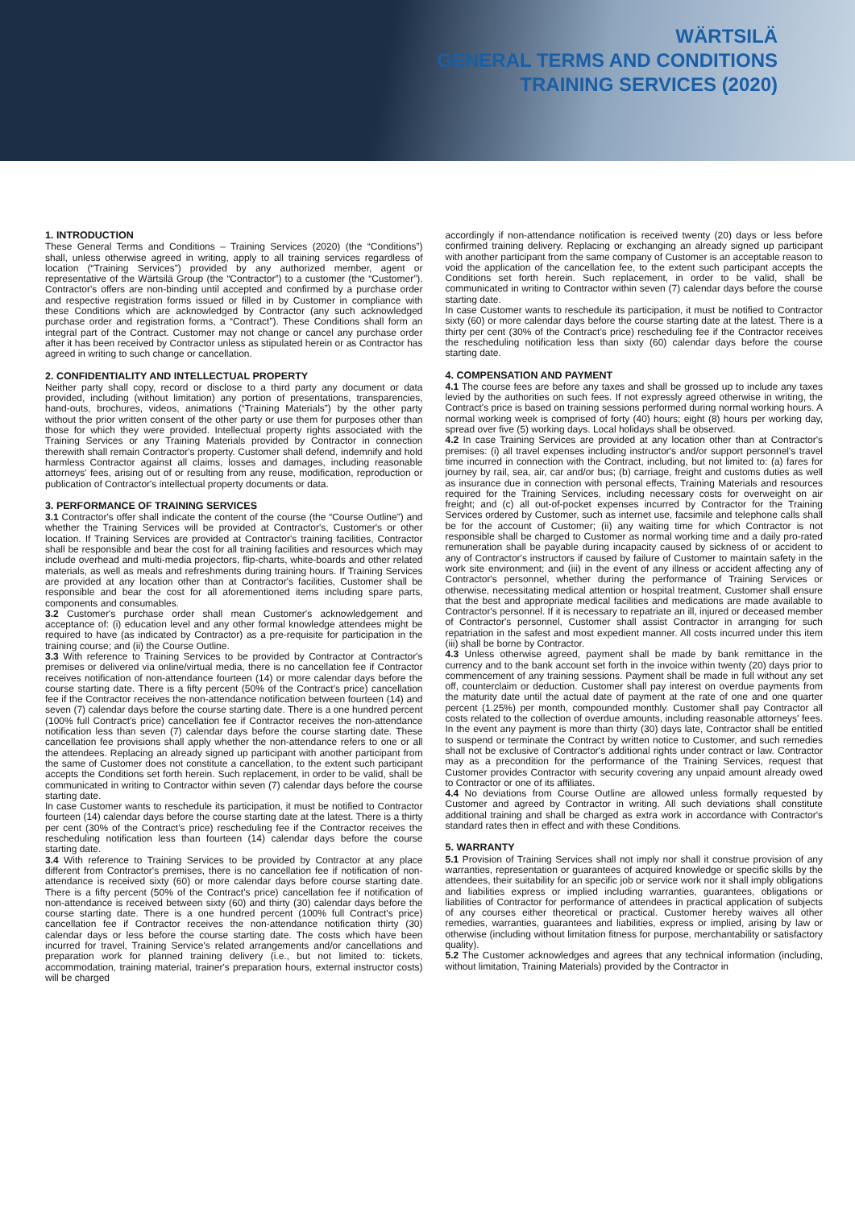WÄRTSILÄ
GENERAL TERMS AND CONDITIONS
TRAINING SERVICES (2020)
1. INTRODUCTION
These General Terms and Conditions – Training Services (2020) (the “Conditions”) shall, unless otherwise agreed in writing, apply to all training services regardless of location (“Training Services”) provided by any authorized member, agent or representative of the Wärtsilä Group (the “Contractor”) to a customer (the “Customer”). Contractor's offers are non-binding until accepted and confirmed by a purchase order and respective registration forms issued or filled in by Customer in compliance with these Conditions which are acknowledged by Contractor (any such acknowledged purchase order and registration forms, a “Contract”). These Conditions shall form an integral part of the Contract. Customer may not change or cancel any purchase order after it has been received by Contractor unless as stipulated herein or as Contractor has agreed in writing to such change or cancellation.
2. CONFIDENTIALITY AND INTELLECTUAL PROPERTY
Neither party shall copy, record or disclose to a third party any document or data provided, including (without limitation) any portion of presentations, transparencies, hand-outs, brochures, videos, animations (“Training Materials”) by the other party without the prior written consent of the other party or use them for purposes other than those for which they were provided. Intellectual property rights associated with the Training Services or any Training Materials provided by Contractor in connection therewith shall remain Contractor's property. Customer shall defend, indemnify and hold harmless Contractor against all claims, losses and damages, including reasonable attorneys' fees, arising out of or resulting from any reuse, modification, reproduction or publication of Contractor's intellectual property documents or data.
3. PERFORMANCE OF TRAINING SERVICES
3.1 Contractor's offer shall indicate the content of the course (the “Course Outline”) and whether the Training Services will be provided at Contractor's, Customer's or other location. If Training Services are provided at Contractor's training facilities, Contractor shall be responsible and bear the cost for all training facilities and resources which may include overhead and multi-media projectors, flip-charts, white-boards and other related materials, as well as meals and refreshments during training hours. If Training Services are provided at any location other than at Contractor's facilities, Customer shall be responsible and bear the cost for all aforementioned items including spare parts, components and consumables.
3.2 Customer's purchase order shall mean Customer's acknowledgement and acceptance of: (i) education level and any other formal knowledge attendees might be required to have (as indicated by Contractor) as a pre-requisite for participation in the training course; and (ii) the Course Outline.
3.3 With reference to Training Services to be provided by Contractor at Contractor's premises or delivered via online/virtual media, there is no cancellation fee if Contractor receives notification of non-attendance fourteen (14) or more calendar days before the course starting date. There is a fifty percent (50% of the Contract's price) cancellation fee if the Contractor receives the non-attendance notification between fourteen (14) and seven (7) calendar days before the course starting date. There is a one hundred percent (100% full Contract's price) cancellation fee if Contractor receives the non-attendance notification less than seven (7) calendar days before the course starting date. These cancellation fee provisions shall apply whether the non-attendance refers to one or all the attendees. Replacing an already signed up participant with another participant from the same of Customer does not constitute a cancellation, to the extent such participant accepts the Conditions set forth herein. Such replacement, in order to be valid, shall be communicated in writing to Contractor within seven (7) calendar days before the course starting date.
In case Customer wants to reschedule its participation, it must be notified to Contractor fourteen (14) calendar days before the course starting date at the latest. There is a thirty per cent (30% of the Contract's price) rescheduling fee if the Contractor receives the rescheduling notification less than fourteen (14) calendar days before the course starting date.
3.4 With reference to Training Services to be provided by Contractor at any place different from Contractor's premises, there is no cancellation fee if notification of non-attendance is received sixty (60) or more calendar days before course starting date. There is a fifty percent (50% of the Contract's price) cancellation fee if notification of non-attendance is received between sixty (60) and thirty (30) calendar days before the course starting date. There is a one hundred percent (100% full Contract's price) cancellation fee if Contractor receives the non-attendance notification thirty (30) calendar days or less before the course starting date. The costs which have been incurred for travel, Training Service's related arrangements and/or cancellations and preparation work for planned training delivery (i.e., but not limited to: tickets, accommodation, training material, trainer's preparation hours, external instructor costs) will be charged
accordingly if non-attendance notification is received twenty (20) days or less before confirmed training delivery. Replacing or exchanging an already signed up participant with another participant from the same company of Customer is an acceptable reason to void the application of the cancellation fee, to the extent such participant accepts the Conditions set forth herein. Such replacement, in order to be valid, shall be communicated in writing to Contractor within seven (7) calendar days before the course starting date.
In case Customer wants to reschedule its participation, it must be notified to Contractor sixty (60) or more calendar days before the course starting date at the latest. There is a thirty per cent (30% of the Contract's price) rescheduling fee if the Contractor receives the rescheduling notification less than sixty (60) calendar days before the course starting date.
4. COMPENSATION AND PAYMENT
4.1 The course fees are before any taxes and shall be grossed up to include any taxes levied by the authorities on such fees. If not expressly agreed otherwise in writing, the Contract's price is based on training sessions performed during normal working hours. A normal working week is comprised of forty (40) hours; eight (8) hours per working day, spread over five (5) working days. Local holidays shall be observed.
4.2 In case Training Services are provided at any location other than at Contractor's premises: (i) all travel expenses including instructor's and/or support personnel's travel time incurred in connection with the Contract, including, but not limited to: (a) fares for journey by rail, sea, air, car and/or bus; (b) carriage, freight and customs duties as well as insurance due in connection with personal effects, Training Materials and resources required for the Training Services, including necessary costs for overweight on air freight; and (c) all out-of-pocket expenses incurred by Contractor for the Training Services ordered by Customer, such as internet use, facsimile and telephone calls shall be for the account of Customer; (ii) any waiting time for which Contractor is not responsible shall be charged to Customer as normal working time and a daily pro-rated remuneration shall be payable during incapacity caused by sickness of or accident to any of Contractor's instructors if caused by failure of Customer to maintain safety in the work site environment; and (iii) in the event of any illness or accident affecting any of Contractor's personnel, whether during the performance of Training Services or otherwise, necessitating medical attention or hospital treatment, Customer shall ensure that the best and appropriate medical facilities and medications are made available to Contractor's personnel. If it is necessary to repatriate an ill, injured or deceased member of Contractor's personnel, Customer shall assist Contractor in arranging for such repatriation in the safest and most expedient manner. All costs incurred under this item (iii) shall be borne by Contractor.
4.3 Unless otherwise agreed, payment shall be made by bank remittance in the currency and to the bank account set forth in the invoice within twenty (20) days prior to commencement of any training sessions. Payment shall be made in full without any set off, counterclaim or deduction. Customer shall pay interest on overdue payments from the maturity date until the actual date of payment at the rate of one and one quarter percent (1.25%) per month, compounded monthly. Customer shall pay Contractor all costs related to the collection of overdue amounts, including reasonable attorneys' fees. In the event any payment is more than thirty (30) days late, Contractor shall be entitled to suspend or terminate the Contract by written notice to Customer, and such remedies shall not be exclusive of Contractor's additional rights under contract or law. Contractor may as a precondition for the performance of the Training Services, request that Customer provides Contractor with security covering any unpaid amount already owed to Contractor or one of its affiliates.
4.4 No deviations from Course Outline are allowed unless formally requested by Customer and agreed by Contractor in writing. All such deviations shall constitute additional training and shall be charged as extra work in accordance with Contractor's standard rates then in effect and with these Conditions.
5. WARRANTY
5.1 Provision of Training Services shall not imply nor shall it construe provision of any warranties, representation or guarantees of acquired knowledge or specific skills by the attendees, their suitability for an specific job or service work nor it shall imply obligations and liabilities express or implied including warranties, guarantees, obligations or liabilities of Contractor for performance of attendees in practical application of subjects of any courses either theoretical or practical. Customer hereby waives all other remedies, warranties, guarantees and liabilities, express or implied, arising by law or otherwise (including without limitation fitness for purpose, merchantability or satisfactory quality).
5.2 The Customer acknowledges and agrees that any technical information (including, without limitation, Training Materials) provided by the Contractor in